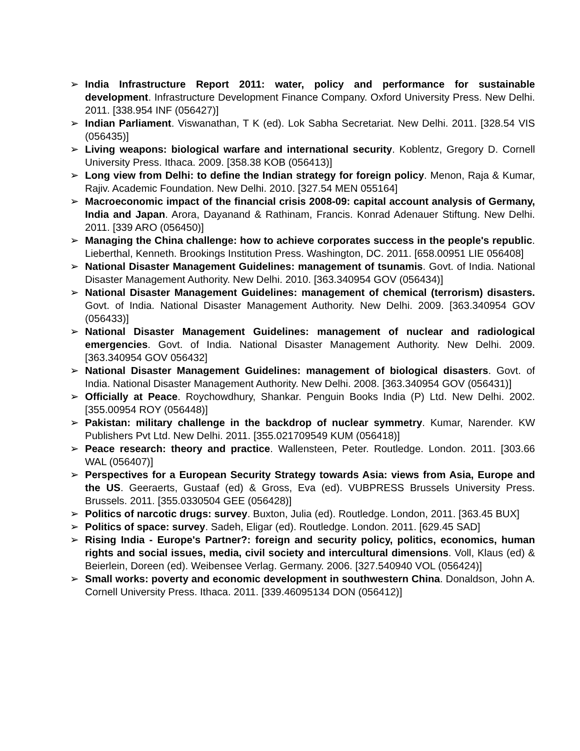➢ India Infrastructure Report 2011: water, policy and performance for sustainable development. Infrastructure Development Finance Company. Oxford University Press. New Delhi. 2011. [338.954 INF (056427)]
➢ Indian Parliament. Viswanathan, T K (ed). Lok Sabha Secretariat. New Delhi. 2011. [328.54 VIS (056435)]
➢ Living weapons: biological warfare and international security. Koblentz, Gregory D. Cornell University Press. Ithaca. 2009. [358.38 KOB (056413)]
➢ Long view from Delhi: to define the Indian strategy for foreign policy. Menon, Raja & Kumar, Rajiv. Academic Foundation. New Delhi. 2010. [327.54 MEN 055164]
➢ Macroeconomic impact of the financial crisis 2008-09: capital account analysis of Germany, India and Japan. Arora, Dayanand & Rathinam, Francis. Konrad Adenauer Stiftung. New Delhi. 2011. [339 ARO (056450)]
➢ Managing the China challenge: how to achieve corporates success in the people's republic. Lieberthal, Kenneth. Brookings Institution Press. Washington, DC. 2011. [658.00951 LIE 056408]
➢ National Disaster Management Guidelines: management of tsunamis. Govt. of India. National Disaster Management Authority. New Delhi. 2010. [363.340954 GOV (056434)]
➢ National Disaster Management Guidelines: management of chemical (terrorism) disasters. Govt. of India. National Disaster Management Authority. New Delhi. 2009. [363.340954 GOV (056433)]
➢ National Disaster Management Guidelines: management of nuclear and radiological emergencies. Govt. of India. National Disaster Management Authority. New Delhi. 2009. [363.340954 GOV 056432]
➢ National Disaster Management Guidelines: management of biological disasters. Govt. of India. National Disaster Management Authority. New Delhi. 2008. [363.340954 GOV (056431)]
➢ Officially at Peace. Roychowdhury, Shankar. Penguin Books India (P) Ltd. New Delhi. 2002. [355.00954 ROY (056448)]
➢ Pakistan: military challenge in the backdrop of nuclear symmetry. Kumar, Narender. KW Publishers Pvt Ltd. New Delhi. 2011. [355.021709549 KUM (056418)]
➢ Peace research: theory and practice. Wallensteen, Peter. Routledge. London. 2011. [303.66 WAL (056407)]
➢ Perspectives for a European Security Strategy towards Asia: views from Asia, Europe and the US. Geeraerts, Gustaaf (ed) & Gross, Eva (ed). VUBPRESS Brussels University Press. Brussels. 2011. [355.0330504 GEE (056428)]
➢ Politics of narcotic drugs: survey. Buxton, Julia (ed). Routledge. London, 2011. [363.45 BUX]
➢ Politics of space: survey. Sadeh, Eligar (ed). Routledge. London. 2011. [629.45 SAD]
➢ Rising India - Europe's Partner?: foreign and security policy, politics, economics, human rights and social issues, media, civil society and intercultural dimensions. Voll, Klaus (ed) & Beierlein, Doreen (ed). Weibensee Verlag. Germany. 2006. [327.540940 VOL (056424)]
➢ Small works: poverty and economic development in southwestern China. Donaldson, John A. Cornell University Press. Ithaca. 2011. [339.46095134 DON (056412)]